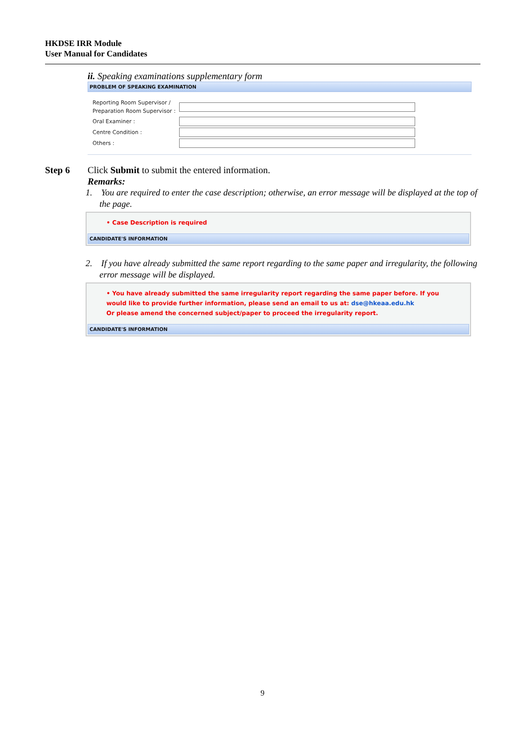HKDSE IRR Module
User Manual for Candidates
ii. Speaking examinations supplementary form
PROBLEM OF SPEAKING EXAMINATION
Reporting Room Supervisor /
Preparation Room Supervisor :
Oral Examiner :
Centre Condition :
Others :
Step 6 Click Submit to submit the entered information.
Remarks:
1. You are required to enter the case description; otherwise, an error message will be displayed at the top of the page.
• Case Description is required
CANDIDATE'S INFORMATION
2. If you have already submitted the same report regarding to the same paper and irregularity, the following error message will be displayed.
• You have already submitted the same irregularity report regarding the same paper before. If you would like to provide further information, please send an email to us at: dse@hkeaa.edu.hk
Or please amend the concerned subject/paper to proceed the irregularity report.
CANDIDATE'S INFORMATION
9